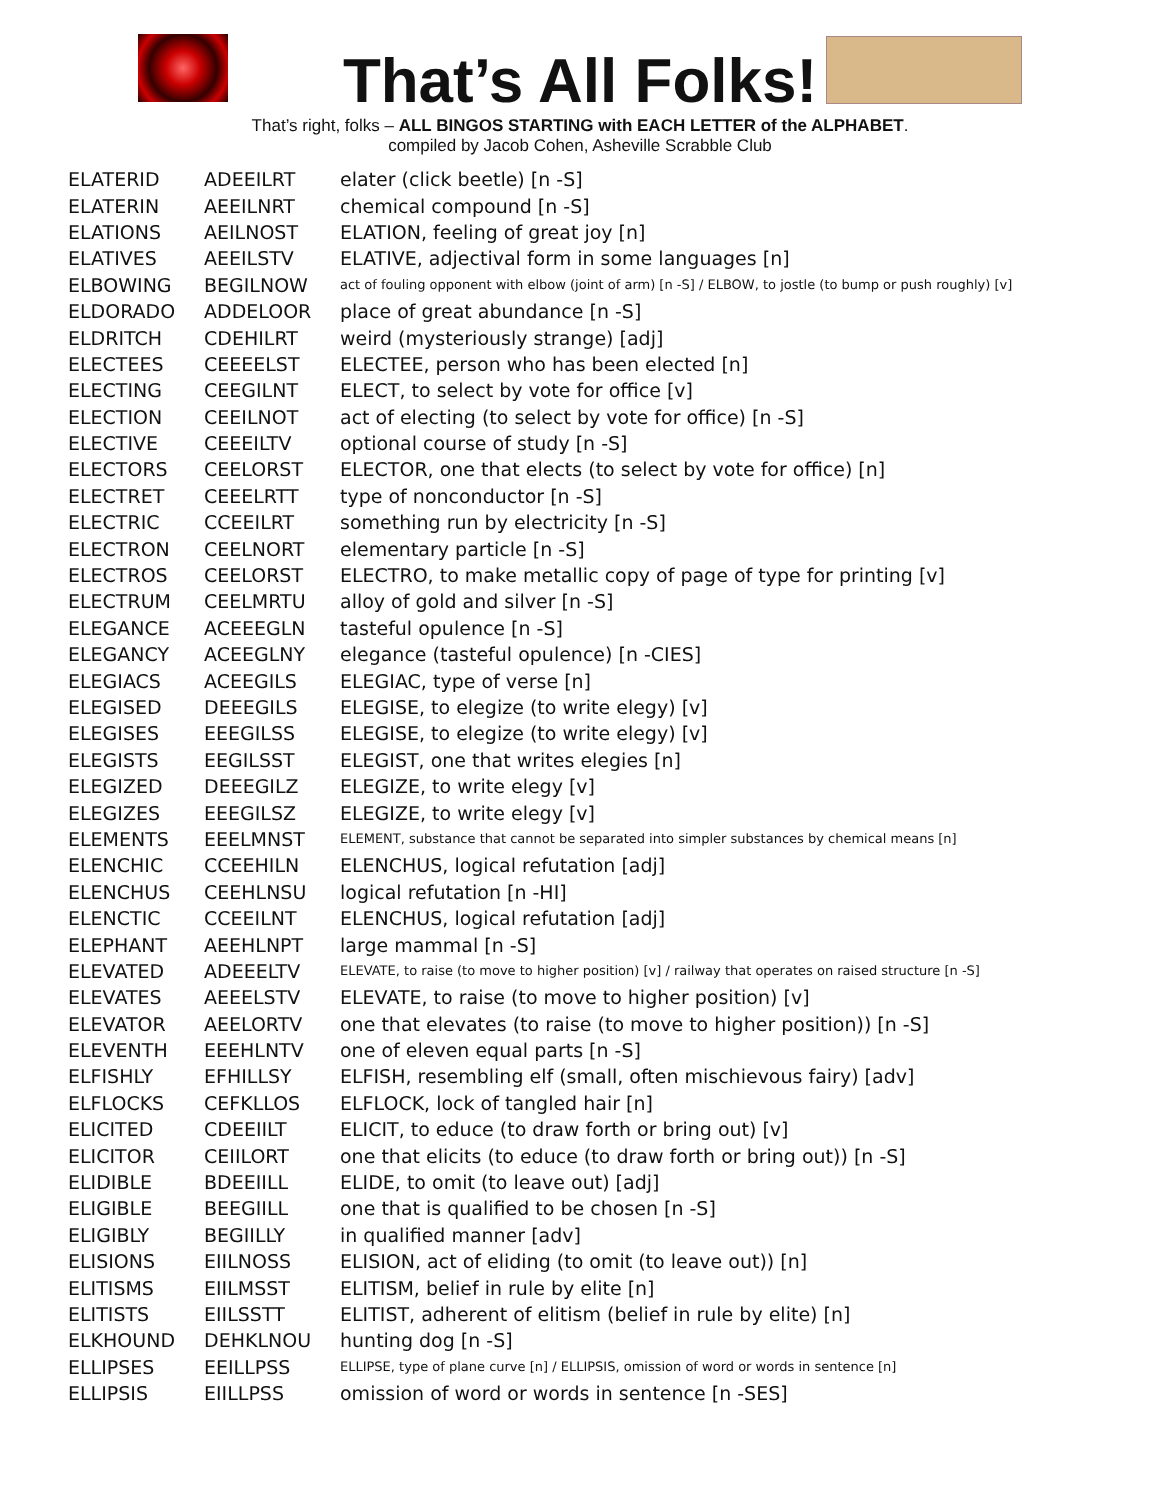That’s All Folks!
That’s right, folks – ALL BINGOS STARTING with EACH LETTER of the ALPHABET.
compiled by Jacob Cohen, Asheville Scrabble Club
| ELATERID | ADEEILRT | elater (click beetle) [n -S] |
| ELATERIN | AEEILNRT | chemical compound [n -S] |
| ELATIONS | AEILNOST | ELATION, feeling of great joy [n] |
| ELATIVES | AEEILSTV | ELATIVE, adjectival form in some languages [n] |
| ELBOWING | BEGILNOW | act of fouling opponent with elbow (joint of arm) [n -S] / ELBOW, to jostle (to bump or push roughly) [v] |
| ELDORADO | ADDELOOR | place of great abundance [n -S] |
| ELDRITCH | CDEHILRT | weird (mysteriously strange) [adj] |
| ELECTEES | CEEEELST | ELECTEE, person who has been elected [n] |
| ELECTING | CEEGILNT | ELECT, to select by vote for office [v] |
| ELECTION | CEEILNOT | act of electing (to select by vote for office) [n -S] |
| ELECTIVE | CEEEILTV | optional course of study [n -S] |
| ELECTORS | CEELORST | ELECTOR, one that elects (to select by vote for office) [n] |
| ELECTRET | CEEELRTT | type of nonconductor [n -S] |
| ELECTRIC | CCEEILRT | something run by electricity [n -S] |
| ELECTRON | CEELNORT | elementary particle [n -S] |
| ELECTROS | CEELORST | ELECTRO, to make metallic copy of page of type for printing [v] |
| ELECTRUM | CEELMRTU | alloy of gold and silver [n -S] |
| ELEGANCE | ACEEEGLN | tasteful opulence [n -S] |
| ELEGANCY | ACEEGLNY | elegance (tasteful opulence) [n -CIES] |
| ELEGIACS | ACEEGILS | ELEGIAC, type of verse [n] |
| ELEGISED | DEEEGILS | ELEGISE, to elegize (to write elegy) [v] |
| ELEGISES | EEEGILSS | ELEGISE, to elegize (to write elegy) [v] |
| ELEGISTS | EEGILSST | ELEGIST, one that writes elegies [n] |
| ELEGIZED | DEEEGILZ | ELEGIZE, to write elegy [v] |
| ELEGIZES | EEEGILSZ | ELEGIZE, to write elegy [v] |
| ELEMENTS | EEELMNST | ELEMENT, substance that cannot be separated into simpler substances by chemical means [n] |
| ELENCHIC | CCEEHILN | ELENCHUS, logical refutation [adj] |
| ELENCHUS | CEEHLNSU | logical refutation [n -HI] |
| ELENCTIC | CCEEILNT | ELENCHUS, logical refutation [adj] |
| ELEPHANT | AEEHLNPT | large mammal [n -S] |
| ELEVATED | ADEEELTV | ELEVATE, to raise (to move to higher position) [v] / railway that operates on raised structure [n -S] |
| ELEVATES | AEEELSTV | ELEVATE, to raise (to move to higher position) [v] |
| ELEVATOR | AEELORTV | one that elevates (to raise (to move to higher position)) [n -S] |
| ELEVENTH | EEEHLNTV | one of eleven equal parts [n -S] |
| ELFISHLY | EFHILLSY | ELFISH, resembling elf (small, often mischievous fairy) [adv] |
| ELFLOCKS | CEFKLLOS | ELFLOCK, lock of tangled hair [n] |
| ELICITED | CDEEIILT | ELICIT, to educe (to draw forth or bring out) [v] |
| ELICITOR | CEIILORT | one that elicits (to educe (to draw forth or bring out)) [n -S] |
| ELIDIBLE | BDEEIILL | ELIDE, to omit (to leave out) [adj] |
| ELIGIBLE | BEEGIILL | one that is qualified to be chosen [n -S] |
| ELIGIBLY | BEGIILLY | in qualified manner [adv] |
| ELISIONS | EIILNOSS | ELISION, act of eliding (to omit (to leave out)) [n] |
| ELITISMS | EIILMSST | ELITISM, belief in rule by elite [n] |
| ELITISTS | EIILSSTT | ELITIST, adherent of elitism (belief in rule by elite) [n] |
| ELKHOUND | DEHKLNOU | hunting dog [n -S] |
| ELLIPSES | EEILLPSS | ELLIPSE, type of plane curve [n] / ELLIPSIS, omission of word or words in sentence [n] |
| ELLIPSIS | EIILLPSS | omission of word or words in sentence [n -SES] |